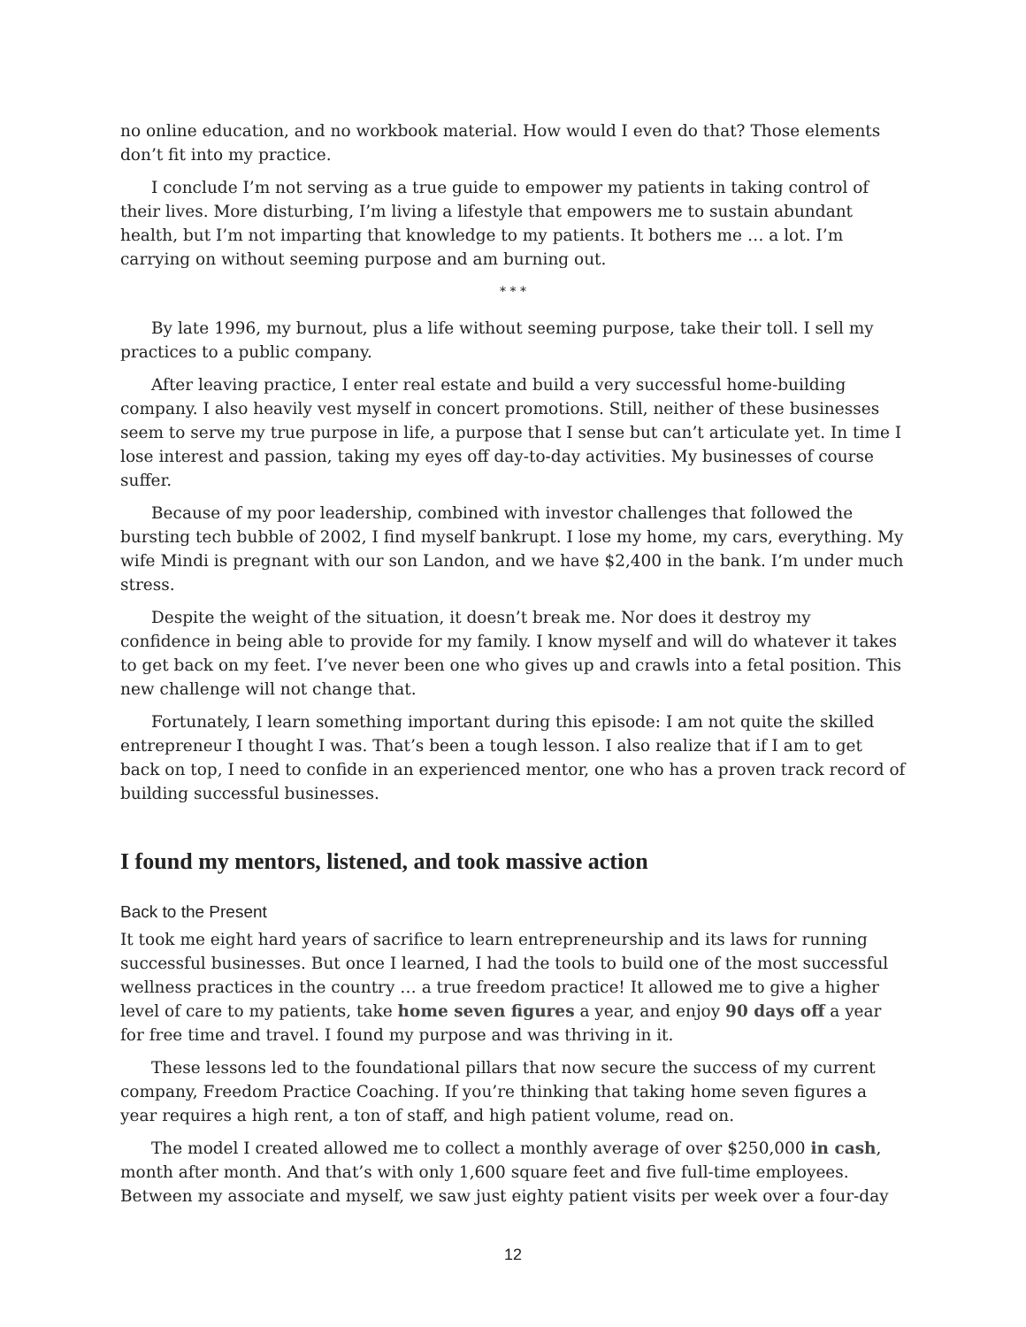no online education, and no workbook material. How would I even do that? Those elements don’t fit into my practice.
I conclude I’m not serving as a true guide to empower my patients in taking control of their lives. More disturbing, I’m living a lifestyle that empowers me to sustain abundant health, but I’m not imparting that knowledge to my patients. It bothers me … a lot. I’m carrying on without seeming purpose and am burning out.
* * *
By late 1996, my burnout, plus a life without seeming purpose, take their toll. I sell my practices to a public company.
After leaving practice, I enter real estate and build a very successful home-building company. I also heavily vest myself in concert promotions. Still, neither of these businesses seem to serve my true purpose in life, a purpose that I sense but can’t articulate yet. In time I lose interest and passion, taking my eyes off day-to-day activities. My businesses of course suffer.
Because of my poor leadership, combined with investor challenges that followed the bursting tech bubble of 2002, I find myself bankrupt. I lose my home, my cars, everything. My wife Mindi is pregnant with our son Landon, and we have $2,400 in the bank. I’m under much stress.
Despite the weight of the situation, it doesn’t break me. Nor does it destroy my confidence in being able to provide for my family. I know myself and will do whatever it takes to get back on my feet. I’ve never been one who gives up and crawls into a fetal position. This new challenge will not change that.
Fortunately, I learn something important during this episode: I am not quite the skilled entrepreneur I thought I was. That’s been a tough lesson. I also realize that if I am to get back on top, I need to confide in an experienced mentor, one who has a proven track record of building successful businesses.
I found my mentors, listened, and took massive action
Back to the Present
It took me eight hard years of sacrifice to learn entrepreneurship and its laws for running successful businesses. But once I learned, I had the tools to build one of the most successful wellness practices in the country … a true freedom practice! It allowed me to give a higher level of care to my patients, take home seven figures a year, and enjoy 90 days off a year for free time and travel. I found my purpose and was thriving in it.
These lessons led to the foundational pillars that now secure the success of my current company, Freedom Practice Coaching. If you’re thinking that taking home seven figures a year requires a high rent, a ton of staff, and high patient volume, read on.
The model I created allowed me to collect a monthly average of over $250,000 in cash, month after month. And that’s with only 1,600 square feet and five full-time employees. Between my associate and myself, we saw just eighty patient visits per week over a four-day
12